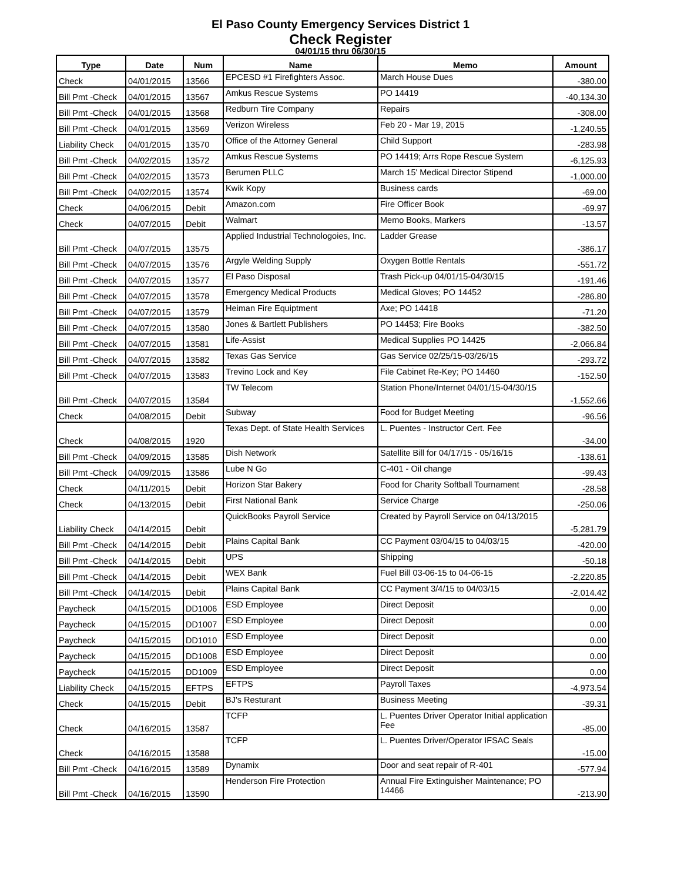El Paso County Emergency Services District 1
Check Register
04/01/15 thru 06/30/15
| Type | Date | Num | Name | Memo | Amount |
| --- | --- | --- | --- | --- | --- |
| Check | 04/01/2015 | 13566 | EPCESD #1 Firefighters Assoc. | March House Dues | -380.00 |
| Bill Pmt -Check | 04/01/2015 | 13567 | Amkus Rescue Systems | PO 14419 | -40,134.30 |
| Bill Pmt -Check | 04/01/2015 | 13568 | Redburn Tire Company | Repairs | -308.00 |
| Bill Pmt -Check | 04/01/2015 | 13569 | Verizon Wireless | Feb 20 - Mar 19, 2015 | -1,240.55 |
| Liability Check | 04/01/2015 | 13570 | Office of the Attorney General | Child Support | -283.98 |
| Bill Pmt -Check | 04/02/2015 | 13572 | Amkus Rescue Systems | PO 14419; Arrs Rope Rescue System | -6,125.93 |
| Bill Pmt -Check | 04/02/2015 | 13573 | Berumen PLLC | March 15' Medical Director Stipend | -1,000.00 |
| Bill Pmt -Check | 04/02/2015 | 13574 | Kwik Kopy | Business cards | -69.00 |
| Check | 04/06/2015 | Debit | Amazon.com | Fire Officer Book | -69.97 |
| Check | 04/07/2015 | Debit | Walmart | Memo Books, Markers | -13.57 |
| Bill Pmt -Check | 04/07/2015 | 13575 | Applied Industrial Technologoies, Inc. | Ladder Grease | -386.17 |
| Bill Pmt -Check | 04/07/2015 | 13576 | Argyle Welding Supply | Oxygen Bottle Rentals | -551.72 |
| Bill Pmt -Check | 04/07/2015 | 13577 | El Paso Disposal | Trash Pick-up 04/01/15-04/30/15 | -191.46 |
| Bill Pmt -Check | 04/07/2015 | 13578 | Emergency Medical Products | Medical Gloves; PO 14452 | -286.80 |
| Bill Pmt -Check | 04/07/2015 | 13579 | Heiman Fire Equiptment | Axe; PO 14418 | -71.20 |
| Bill Pmt -Check | 04/07/2015 | 13580 | Jones & Bartlett Publishers | PO 14453; Fire Books | -382.50 |
| Bill Pmt -Check | 04/07/2015 | 13581 | Life-Assist | Medical Supplies PO 14425 | -2,066.84 |
| Bill Pmt -Check | 04/07/2015 | 13582 | Texas Gas Service | Gas Service 02/25/15-03/26/15 | -293.72 |
| Bill Pmt -Check | 04/07/2015 | 13583 | Trevino Lock and Key | File Cabinet Re-Key; PO 14460 | -152.50 |
| Bill Pmt -Check | 04/07/2015 | 13584 | TW Telecom | Station Phone/Internet 04/01/15-04/30/15 | -1,552.66 |
| Check | 04/08/2015 | Debit | Subway | Food for Budget Meeting | -96.56 |
| Check | 04/08/2015 | 1920 | Texas Dept. of State Health Services | L. Puentes - Instructor Cert. Fee | -34.00 |
| Bill Pmt -Check | 04/09/2015 | 13585 | Dish Network | Satellite Bill for 04/17/15 - 05/16/15 | -138.61 |
| Bill Pmt -Check | 04/09/2015 | 13586 | Lube N Go | C-401 - Oil change | -99.43 |
| Check | 04/11/2015 | Debit | Horizon Star Bakery | Food for Charity Softball Tournament | -28.58 |
| Check | 04/13/2015 | Debit | First National Bank | Service Charge | -250.06 |
| Liability Check | 04/14/2015 | Debit | QuickBooks Payroll Service | Created by Payroll Service on 04/13/2015 | -5,281.79 |
| Bill Pmt -Check | 04/14/2015 | Debit | Plains Capital Bank | CC Payment 03/04/15 to 04/03/15 | -420.00 |
| Bill Pmt -Check | 04/14/2015 | Debit | UPS | Shipping | -50.18 |
| Bill Pmt -Check | 04/14/2015 | Debit | WEX Bank | Fuel Bill 03-06-15 to 04-06-15 | -2,220.85 |
| Bill Pmt -Check | 04/14/2015 | Debit | Plains Capital Bank | CC Payment 3/4/15 to 04/03/15 | -2,014.42 |
| Paycheck | 04/15/2015 | DD1006 | ESD Employee | Direct Deposit | 0.00 |
| Paycheck | 04/15/2015 | DD1007 | ESD Employee | Direct Deposit | 0.00 |
| Paycheck | 04/15/2015 | DD1010 | ESD Employee | Direct Deposit | 0.00 |
| Paycheck | 04/15/2015 | DD1008 | ESD Employee | Direct Deposit | 0.00 |
| Paycheck | 04/15/2015 | DD1009 | ESD Employee | Direct Deposit | 0.00 |
| Liability Check | 04/15/2015 | EFTPS | EFTPS | Payroll Taxes | -4,973.54 |
| Check | 04/15/2015 | Debit | BJ's Resturant | Business Meeting | -39.31 |
| Check | 04/16/2015 | 13587 | TCFP | L. Puentes Driver Operator Initial application Fee | -85.00 |
| Check | 04/16/2015 | 13588 | TCFP | L. Puentes Driver/Operator IFSAC Seals | -15.00 |
| Bill Pmt -Check | 04/16/2015 | 13589 | Dynamix | Door and seat repair of R-401 | -577.94 |
| Bill Pmt -Check | 04/16/2015 | 13590 | Henderson Fire Protection | Annual Fire Extinguisher Maintenance; PO 14466 | -213.90 |